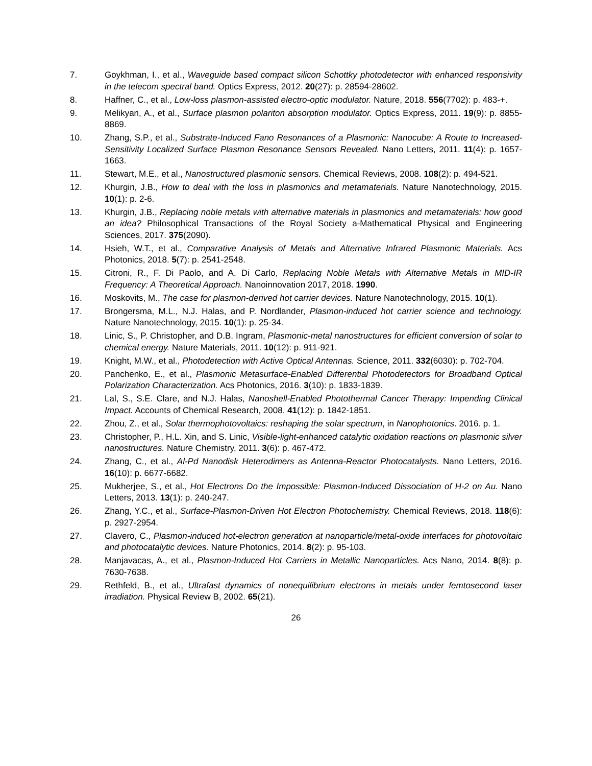7. Goykhman, I., et al., Waveguide based compact silicon Schottky photodetector with enhanced responsivity in the telecom spectral band. Optics Express, 2012. 20(27): p. 28594-28602.
8. Haffner, C., et al., Low-loss plasmon-assisted electro-optic modulator. Nature, 2018. 556(7702): p. 483-+.
9. Melikyan, A., et al., Surface plasmon polariton absorption modulator. Optics Express, 2011. 19(9): p. 8855-8869.
10. Zhang, S.P., et al., Substrate-Induced Fano Resonances of a Plasmonic: Nanocube: A Route to Increased-Sensitivity Localized Surface Plasmon Resonance Sensors Revealed. Nano Letters, 2011. 11(4): p. 1657-1663.
11. Stewart, M.E., et al., Nanostructured plasmonic sensors. Chemical Reviews, 2008. 108(2): p. 494-521.
12. Khurgin, J.B., How to deal with the loss in plasmonics and metamaterials. Nature Nanotechnology, 2015. 10(1): p. 2-6.
13. Khurgin, J.B., Replacing noble metals with alternative materials in plasmonics and metamaterials: how good an idea? Philosophical Transactions of the Royal Society a-Mathematical Physical and Engineering Sciences, 2017. 375(2090).
14. Hsieh, W.T., et al., Comparative Analysis of Metals and Alternative Infrared Plasmonic Materials. Acs Photonics, 2018. 5(7): p. 2541-2548.
15. Citroni, R., F. Di Paolo, and A. Di Carlo, Replacing Noble Metals with Alternative Metals in MID-IR Frequency: A Theoretical Approach. Nanoinnovation 2017, 2018. 1990.
16. Moskovits, M., The case for plasmon-derived hot carrier devices. Nature Nanotechnology, 2015. 10(1).
17. Brongersma, M.L., N.J. Halas, and P. Nordlander, Plasmon-induced hot carrier science and technology. Nature Nanotechnology, 2015. 10(1): p. 25-34.
18. Linic, S., P. Christopher, and D.B. Ingram, Plasmonic-metal nanostructures for efficient conversion of solar to chemical energy. Nature Materials, 2011. 10(12): p. 911-921.
19. Knight, M.W., et al., Photodetection with Active Optical Antennas. Science, 2011. 332(6030): p. 702-704.
20. Panchenko, E., et al., Plasmonic Metasurface-Enabled Differential Photodetectors for Broadband Optical Polarization Characterization. Acs Photonics, 2016. 3(10): p. 1833-1839.
21. Lal, S., S.E. Clare, and N.J. Halas, Nanoshell-Enabled Photothermal Cancer Therapy: Impending Clinical Impact. Accounts of Chemical Research, 2008. 41(12): p. 1842-1851.
22. Zhou, Z., et al., Solar thermophotovoltaics: reshaping the solar spectrum, in Nanophotonics. 2016. p. 1.
23. Christopher, P., H.L. Xin, and S. Linic, Visible-light-enhanced catalytic oxidation reactions on plasmonic silver nanostructures. Nature Chemistry, 2011. 3(6): p. 467-472.
24. Zhang, C., et al., Al-Pd Nanodisk Heterodimers as Antenna-Reactor Photocatalysts. Nano Letters, 2016. 16(10): p. 6677-6682.
25. Mukherjee, S., et al., Hot Electrons Do the Impossible: Plasmon-Induced Dissociation of H-2 on Au. Nano Letters, 2013. 13(1): p. 240-247.
26. Zhang, Y.C., et al., Surface-Plasmon-Driven Hot Electron Photochemistry. Chemical Reviews, 2018. 118(6): p. 2927-2954.
27. Clavero, C., Plasmon-induced hot-electron generation at nanoparticle/metal-oxide interfaces for photovoltaic and photocatalytic devices. Nature Photonics, 2014. 8(2): p. 95-103.
28. Manjavacas, A., et al., Plasmon-Induced Hot Carriers in Metallic Nanoparticles. Acs Nano, 2014. 8(8): p. 7630-7638.
29. Rethfeld, B., et al., Ultrafast dynamics of nonequilibrium electrons in metals under femtosecond laser irradiation. Physical Review B, 2002. 65(21).
26